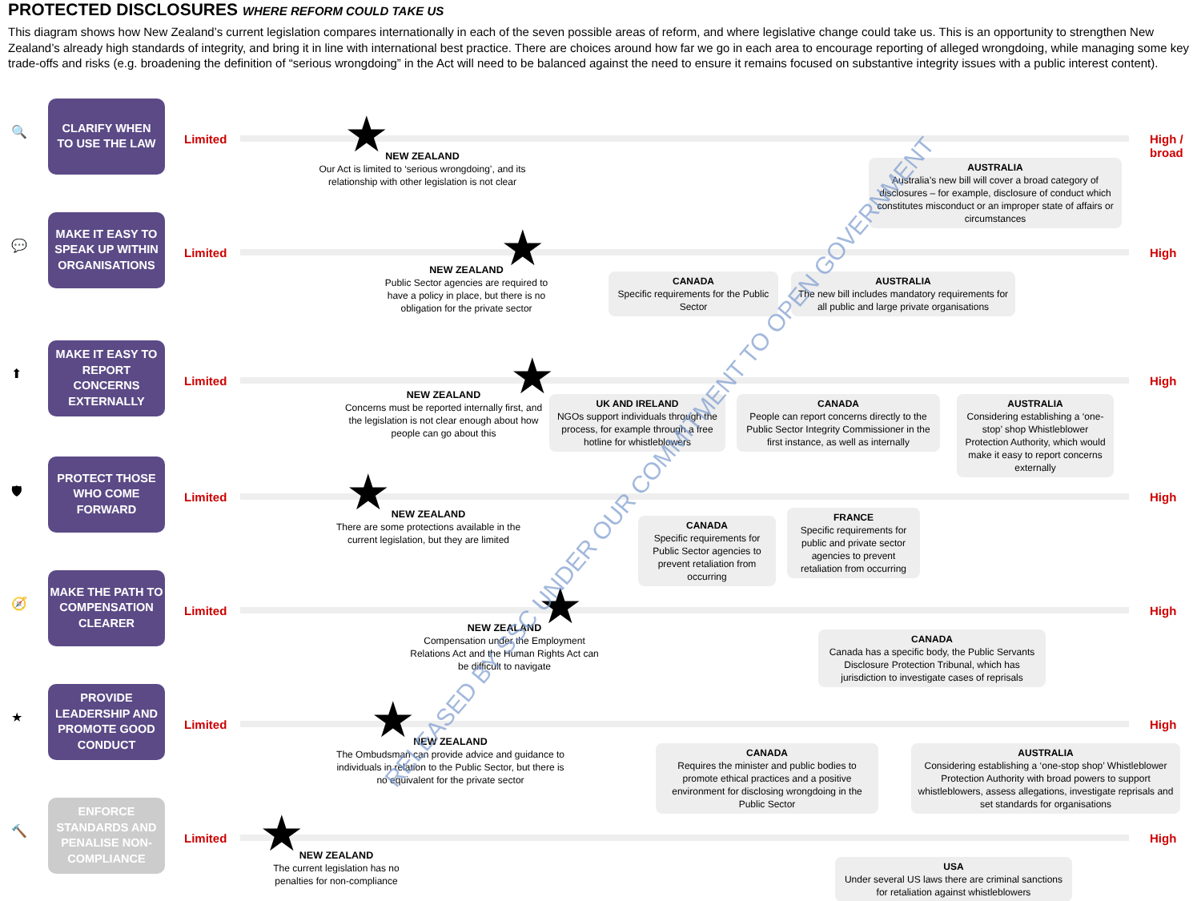PROTECTED DISCLOSURES WHERE REFORM COULD TAKE US
This diagram shows how New Zealand’s current legislation compares internationally in each of the seven possible areas of reform, and where legislative change could take us. This is an opportunity to strengthen New Zealand’s already high standards of integrity, and bring it in line with international best practice. There are choices around how far we go in each area to encourage reporting of alleged wrongdoing, while managing some key trade-offs and risks (e.g. broadening the definition of “serious wrongdoing” in the Act will need to be balanced against the need to ensure it remains focused on substantive integrity issues with a public interest content).
🔍
CLARIFY WHEN
TO USE THE LAW
Limited
High /
broad
★
NEW ZEALAND
Our Act is limited to ‘serious wrongdoing’, and its relationship with other legislation is not clear
AUSTRALIA
Australia’s new bill will cover a broad category of disclosures – for example, disclosure of conduct which constitutes misconduct or an improper state of affairs or circumstances
💬
MAKE IT EASY TO SPEAK UP WITHIN ORGANISATIONS
Limited High
★
NEW ZEALAND
Public Sector agencies are required to have a policy in place, but there is no obligation for the private sector
CANADA
Specific requirements for the Public Sector
AUSTRALIA
The new bill includes mandatory requirements for all public and large private organisations
⬆
MAKE IT EASY TO REPORT CONCERNS EXTERNALLY
Limited High
★
NEW ZEALAND
Concerns must be reported internally first, and the legislation is not clear enough about how people can go about this
UK AND IRELAND
NGOs support individuals through the process, for example through a free hotline for whistleblowers
CANADA
People can report concerns directly to the Public Sector Integrity Commissioner in the first instance, as well as internally
AUSTRALIA
Considering establishing a ‘one-stop’ shop Whistleblower Protection Authority, which would make it easy to report concerns externally
🛡
PROTECT THOSE WHO COME FORWARD
Limited High
★
NEW ZEALAND
There are some protections available in the current legislation, but they are limited
CANADA
Specific requirements for Public Sector agencies to prevent retaliation from occurring
FRANCE
Specific requirements for public and private sector agencies to prevent retaliation from occurring
🧭
MAKE THE PATH TO COMPENSATION CLEARER
Limited High
★
NEW ZEALAND
Compensation under the Employment Relations Act and the Human Rights Act can be difficult to navigate
CANADA
Canada has a specific body, the Public Servants Disclosure Protection Tribunal, which has jurisdiction to investigate cases of reprisals
★
PROVIDE LEADERSHIP AND PROMOTE GOOD CONDUCT
Limited High
★
NEW ZEALAND
The Ombudsman can provide advice and guidance to individuals in relation to the Public Sector, but there is no equivalent for the private sector
CANADA
Requires the minister and public bodies to promote ethical practices and a positive environment for disclosing wrongdoing in the Public Sector
AUSTRALIA
Considering establishing a ‘one-stop shop’ Whistleblower Protection Authority with broad powers to support whistleblowers, assess allegations, investigate reprisals and set standards for organisations
🔨
ENFORCE STANDARDS AND PENALISE NON-COMPLIANCE
Limited High
★
NEW ZEALAND
The current legislation has no penalties for non-compliance
USA
Under several US laws there are criminal sanctions for retaliation against whistleblowers
RELEASED BY SSC UNDER OUR COMMITMENT TO OPEN GOVERNMENT